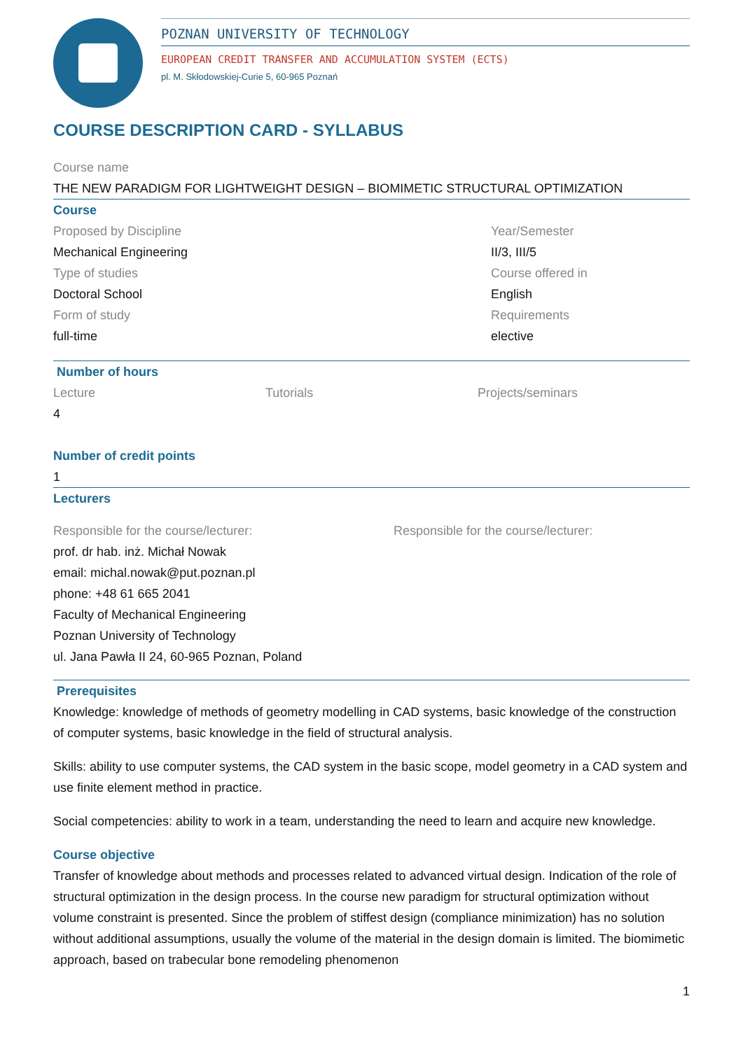POZNAN UNIVERSITY OF TECHNOLOGY
EUROPEAN CREDIT TRANSFER AND ACCUMULATION SYSTEM (ECTS)
pl. M. Skłodowskiej-Curie 5, 60-965 Poznań
COURSE DESCRIPTION CARD - SYLLABUS
Course name
THE NEW PARADIGM FOR LIGHTWEIGHT DESIGN – BIOMIMETIC STRUCTURAL OPTIMIZATION
Course
Proposed by Discipline
Mechanical Engineering
Type of studies
Doctoral School
Form of study
full-time
Year/Semester
II/3, III/5
Course offered in
English
Requirements
elective
Number of hours
Lecture Tutorials Projects/seminars
4
Number of credit points
1
Lecturers
Responsible for the course/lecturer:
prof. dr hab. inż. Michał Nowak
email: michal.nowak@put.poznan.pl
phone: +48 61 665 2041
Faculty of Mechanical Engineering
Poznan University of Technology
ul. Jana Pawła II 24, 60-965 Poznan, Poland
Responsible for the course/lecturer:
Prerequisites
Knowledge: knowledge of methods of geometry modelling in CAD systems, basic knowledge of the construction of computer systems, basic knowledge in the field of structural analysis.
Skills: ability to use computer systems, the CAD system in the basic scope, model geometry in a CAD system and use finite element method in practice.
Social competencies: ability to work in a team, understanding the need to learn and acquire new knowledge.
Course objective
Transfer of knowledge about methods and processes related to advanced virtual design. Indication of the role of structural optimization in the design process. In the course new paradigm for structural optimization without volume constraint is presented. Since the problem of stiffest design (compliance minimization) has no solution without additional assumptions, usually the volume of the material in the design domain is limited. The biomimetic approach, based on trabecular bone remodeling phenomenon
1